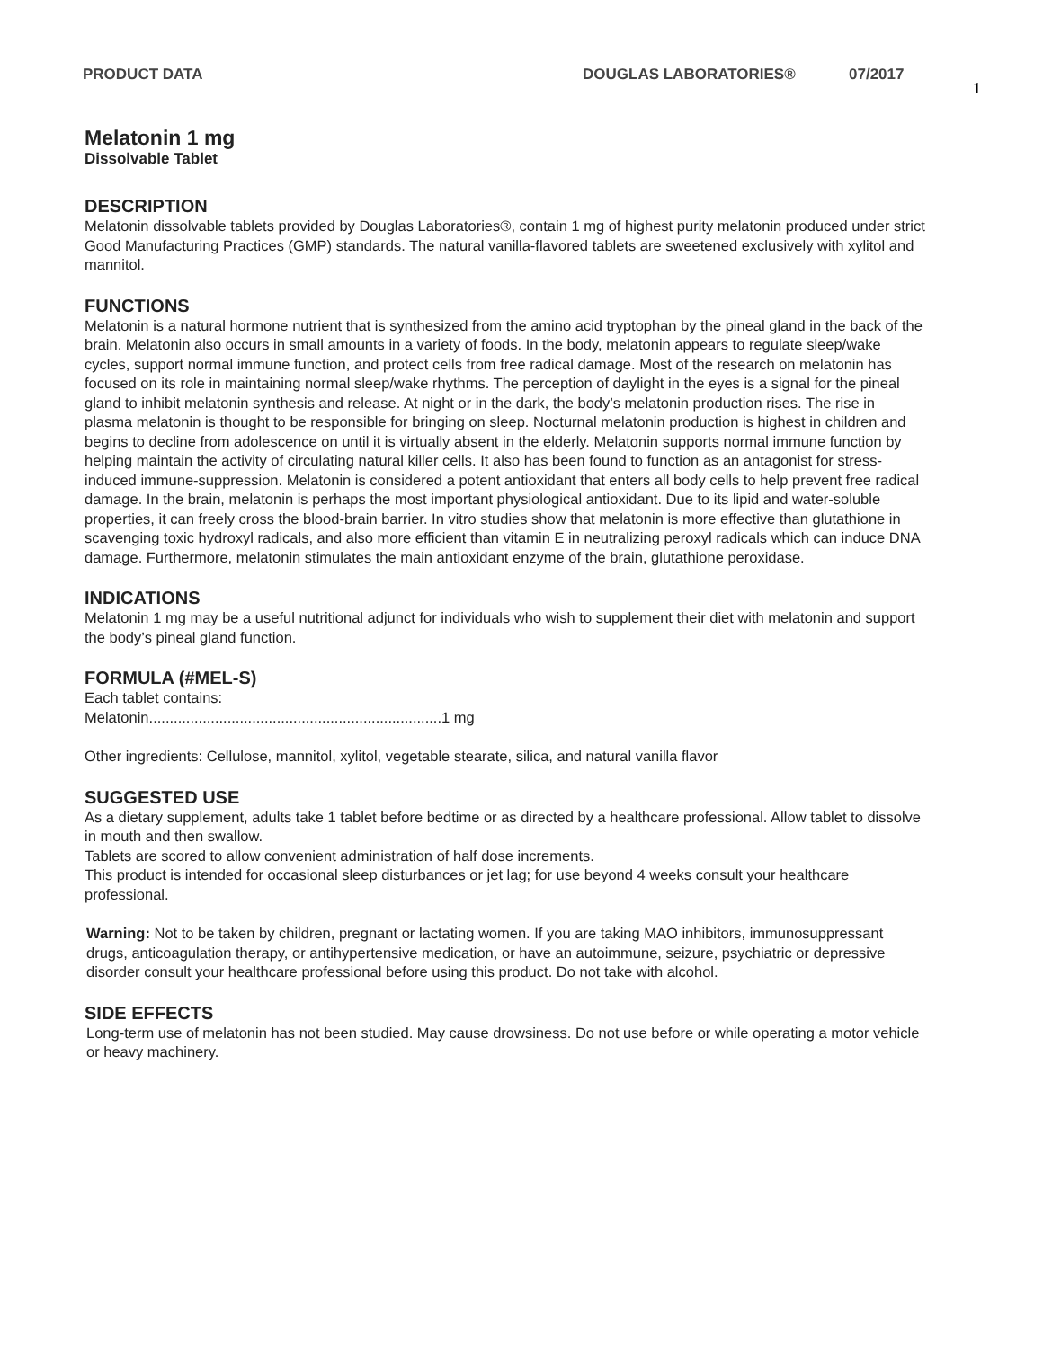PRODUCT DATA DOUGLAS LABORATORIES® 07/2017 1
Melatonin 1 mg
Dissolvable Tablet
DESCRIPTION
Melatonin dissolvable tablets provided by Douglas Laboratories®, contain 1 mg of highest purity melatonin produced under strict Good Manufacturing Practices (GMP) standards. The natural vanilla-flavored tablets are sweetened exclusively with xylitol and mannitol.
FUNCTIONS
Melatonin is a natural hormone nutrient that is synthesized from the amino acid tryptophan by the pineal gland in the back of the brain. Melatonin also occurs in small amounts in a variety of foods. In the body, melatonin appears to regulate sleep/wake cycles, support normal immune function, and protect cells from free radical damage. Most of the research on melatonin has focused on its role in maintaining normal sleep/wake rhythms. The perception of daylight in the eyes is a signal for the pineal gland to inhibit melatonin synthesis and release. At night or in the dark, the body’s melatonin production rises. The rise in plasma melatonin is thought to be responsible for bringing on sleep. Nocturnal melatonin production is highest in children and begins to decline from adolescence on until it is virtually absent in the elderly. Melatonin supports normal immune function by helping maintain the activity of circulating natural killer cells. It also has been found to function as an antagonist for stress-induced immune-suppression. Melatonin is considered a potent antioxidant that enters all body cells to help prevent free radical damage. In the brain, melatonin is perhaps the most important physiological antioxidant. Due to its lipid and water-soluble properties, it can freely cross the blood-brain barrier. In vitro studies show that melatonin is more effective than glutathione in scavenging toxic hydroxyl radicals, and also more efficient than vitamin E in neutralizing peroxyl radicals which can induce DNA damage. Furthermore, melatonin stimulates the main antioxidant enzyme of the brain, glutathione peroxidase.
INDICATIONS
Melatonin 1 mg may be a useful nutritional adjunct for individuals who wish to supplement their diet with melatonin and support the body’s pineal gland function.
FORMULA (#MEL-S)
Each tablet contains:
Melatonin.......................................................................1 mg
Other ingredients: Cellulose, mannitol, xylitol, vegetable stearate, silica, and natural vanilla flavor
SUGGESTED USE
As a dietary supplement, adults take 1 tablet before bedtime or as directed by a healthcare professional. Allow tablet to dissolve in mouth and then swallow.
Tablets are scored to allow convenient administration of half dose increments.
This product is intended for occasional sleep disturbances or jet lag; for use beyond 4 weeks consult your healthcare professional.
Warning: Not to be taken by children, pregnant or lactating women. If you are taking MAO inhibitors, immunosuppressant drugs, anticoagulation therapy, or antihypertensive medication, or have an autoimmune, seizure, psychiatric or depressive disorder consult your healthcare professional before using this product. Do not take with alcohol.
SIDE EFFECTS
Long-term use of melatonin has not been studied. May cause drowsiness. Do not use before or while operating a motor vehicle or heavy machinery.